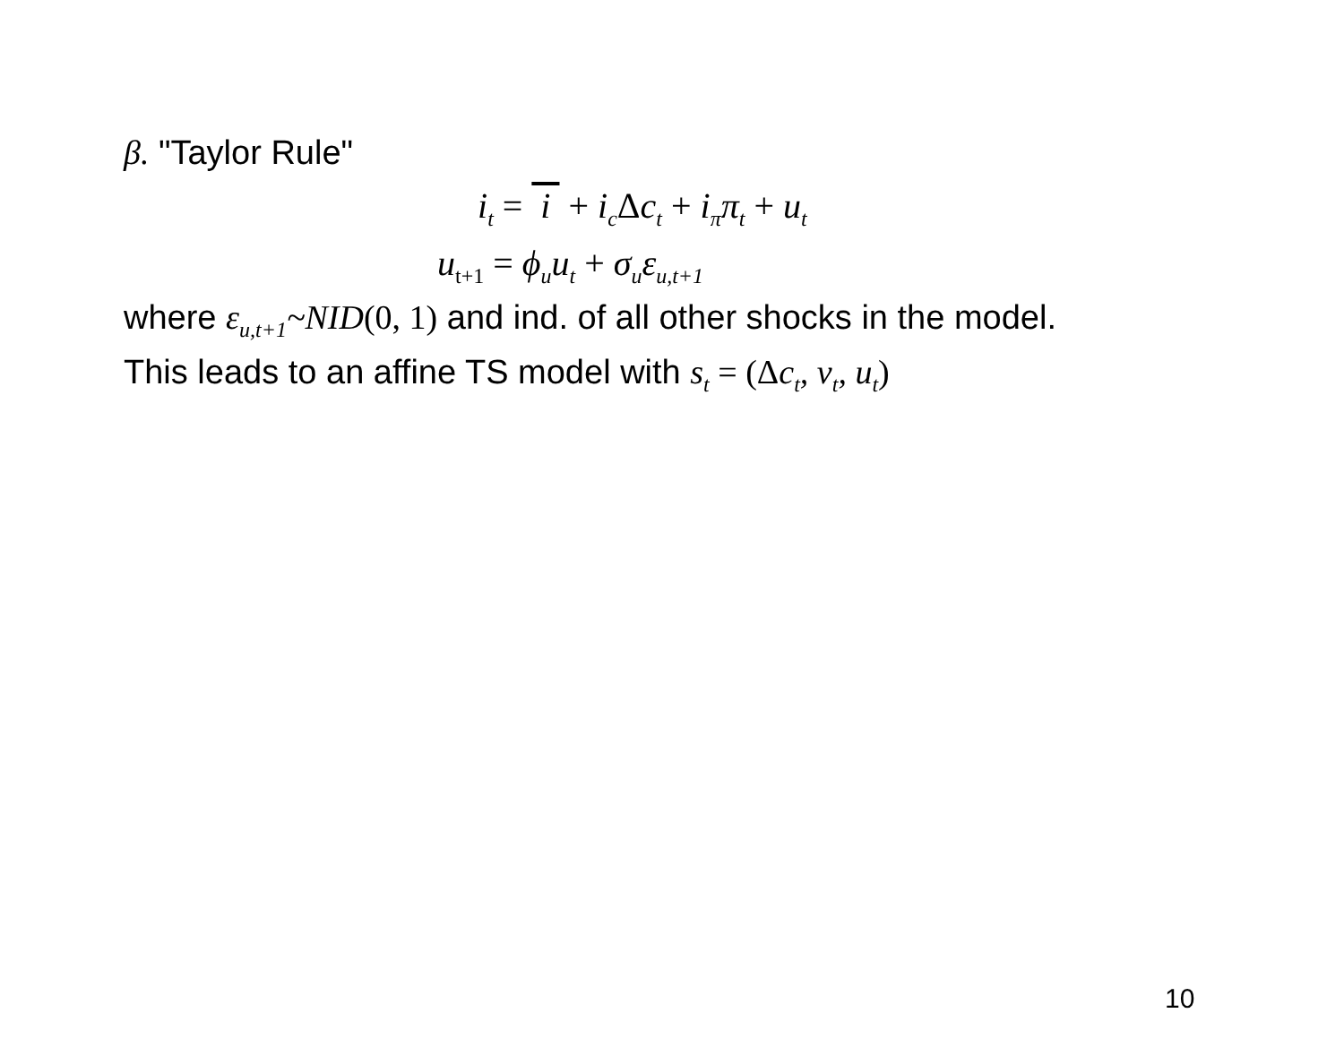β. "Taylor Rule"
i<sub>t</sub> = i + i<sub>c</sub>Δc<sub>t</sub> + i<sub>π</sub>π<sub>t</sub> + u<sub>t</sub>
u<sub>t+1</sub> = ϕ<sub>u</sub>u<sub>t</sub> + σ<sub>u</sub>ε<sub>u,t+1</sub>
where ε<sub>u,t+1</sub>~NID(0, 1) and ind. of all other shocks in the model.
This leads to an affine TS model with s<sub>t</sub> = (Δc<sub>t</sub>, v<sub>t</sub>, u<sub>t</sub>)
10